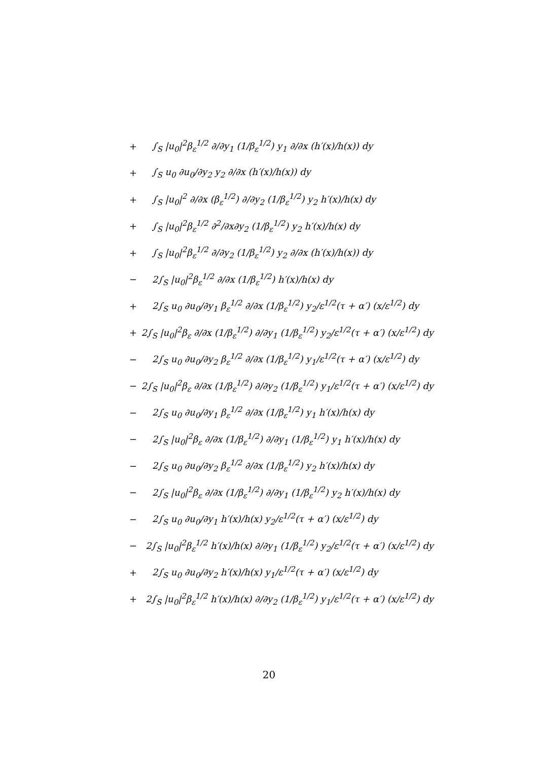+ ∫<sub>S</sub> |u<sub>0</sub>|<sup>2</sup>β<sub>ε</sub><sup>1/2</sup> ∂/∂y<sub>1</sub> (1/β<sub>ε</sub><sup>1/2</sup>) y<sub>1</sub> ∂/∂x (h′(x)/h(x)) dy
+ ∫<sub>S</sub> u<sub>0</sub> ∂u<sub>0</sub>/∂y<sub>2</sub> y<sub>2</sub> ∂/∂x (h′(x)/h(x)) dy
+ ∫<sub>S</sub> |u<sub>0</sub>|<sup>2</sup> ∂/∂x (β<sub>ε</sub><sup>1/2</sup>) ∂/∂y<sub>2</sub> (1/β<sub>ε</sub><sup>1/2</sup>) y<sub>2</sub> h′(x)/h(x) dy
+ ∫<sub>S</sub> |u<sub>0</sub>|<sup>2</sup>β<sub>ε</sub><sup>1/2</sup> ∂<sup>2</sup>/∂x∂y<sub>2</sub> (1/β<sub>ε</sub><sup>1/2</sup>) y<sub>2</sub> h′(x)/h(x) dy
+ ∫<sub>S</sub> |u<sub>0</sub>|<sup>2</sup>β<sub>ε</sub><sup>1/2</sup> ∂/∂y<sub>2</sub> (1/β<sub>ε</sub><sup>1/2</sup>) y<sub>2</sub> ∂/∂x (h′(x)/h(x)) dy
− 2∫<sub>S</sub> |u<sub>0</sub>|<sup>2</sup>β<sub>ε</sub><sup>1/2</sup> ∂/∂x (1/β<sub>ε</sub><sup>1/2</sup>) h′(x)/h(x) dy
+ 2∫<sub>S</sub> u<sub>0</sub> ∂u<sub>0</sub>/∂y<sub>1</sub> β<sub>ε</sub><sup>1/2</sup> ∂/∂x (1/β<sub>ε</sub><sup>1/2</sup>) y<sub>2</sub>/ε<sup>1/2</sup>(τ + α′) (x/ε<sup>1/2</sup>) dy
+ 2∫<sub>S</sub> |u<sub>0</sub>|<sup>2</sup>β<sub>ε</sub> ∂/∂x (1/β<sub>ε</sub><sup>1/2</sup>) ∂/∂y<sub>1</sub> (1/β<sub>ε</sub><sup>1/2</sup>) y<sub>2</sub>/ε<sup>1/2</sup>(τ + α′) (x/ε<sup>1/2</sup>) dy
− 2∫<sub>S</sub> u<sub>0</sub> ∂u<sub>0</sub>/∂y<sub>2</sub> β<sub>ε</sub><sup>1/2</sup> ∂/∂x (1/β<sub>ε</sub><sup>1/2</sup>) y<sub>1</sub>/ε<sup>1/2</sup>(τ + α′) (x/ε<sup>1/2</sup>) dy
− 2∫<sub>S</sub> |u<sub>0</sub>|<sup>2</sup>β<sub>ε</sub> ∂/∂x (1/β<sub>ε</sub><sup>1/2</sup>) ∂/∂y<sub>2</sub> (1/β<sub>ε</sub><sup>1/2</sup>) y<sub>1</sub>/ε<sup>1/2</sup>(τ + α′) (x/ε<sup>1/2</sup>) dy
− 2∫<sub>S</sub> u<sub>0</sub> ∂u<sub>0</sub>/∂y<sub>1</sub> β<sub>ε</sub><sup>1/2</sup> ∂/∂x (1/β<sub>ε</sub><sup>1/2</sup>) y<sub>1</sub> h′(x)/h(x) dy
− 2∫<sub>S</sub> |u<sub>0</sub>|<sup>2</sup>β<sub>ε</sub> ∂/∂x (1/β<sub>ε</sub><sup>1/2</sup>) ∂/∂y<sub>1</sub> (1/β<sub>ε</sub><sup>1/2</sup>) y<sub>1</sub> h′(x)/h(x) dy
− 2∫<sub>S</sub> u<sub>0</sub> ∂u<sub>0</sub>/∂y<sub>2</sub> β<sub>ε</sub><sup>1/2</sup> ∂/∂x (1/β<sub>ε</sub><sup>1/2</sup>) y<sub>2</sub> h′(x)/h(x) dy
− 2∫<sub>S</sub> |u<sub>0</sub>|<sup>2</sup>β<sub>ε</sub> ∂/∂x (1/β<sub>ε</sub><sup>1/2</sup>) ∂/∂y<sub>1</sub> (1/β<sub>ε</sub><sup>1/2</sup>) y<sub>2</sub> h′(x)/h(x) dy
− 2∫<sub>S</sub> u<sub>0</sub> ∂u<sub>0</sub>/∂y<sub>1</sub> h′(x)/h(x) y<sub>2</sub>/ε<sup>1/2</sup>(τ + α′) (x/ε<sup>1/2</sup>) dy
− 2∫<sub>S</sub> |u<sub>0</sub>|<sup>2</sup>β<sub>ε</sub><sup>1/2</sup> h′(x)/h(x) ∂/∂y<sub>1</sub> (1/β<sub>ε</sub><sup>1/2</sup>) y<sub>2</sub>/ε<sup>1/2</sup>(τ + α′) (x/ε<sup>1/2</sup>) dy
+ 2∫<sub>S</sub> u<sub>0</sub> ∂u<sub>0</sub>/∂y<sub>2</sub> h′(x)/h(x) y<sub>1</sub>/ε<sup>1/2</sup>(τ + α′) (x/ε<sup>1/2</sup>) dy
+ 2∫<sub>S</sub> |u<sub>0</sub>|<sup>2</sup>β<sub>ε</sub><sup>1/2</sup> h′(x)/h(x) ∂/∂y<sub>2</sub> (1/β<sub>ε</sub><sup>1/2</sup>) y<sub>1</sub>/ε<sup>1/2</sup>(τ + α′) (x/ε<sup>1/2</sup>) dy
20